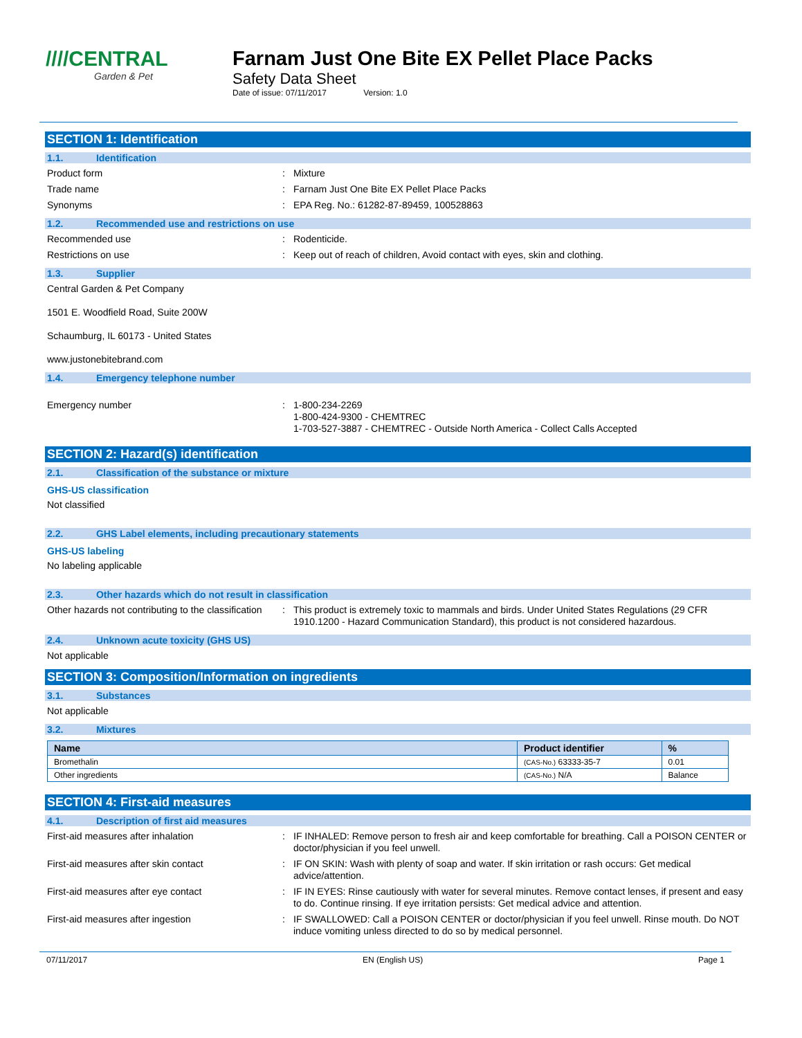////CENTRAL
Garden & Pet
Farnam Just One Bite EX Pellet Place Packs
Safety Data Sheet
Date of issue: 07/11/2017 Version: 1.0
SECTION 1: Identification
1.1. Identification
Product form : Mixture
Trade name : Farnam Just One Bite EX Pellet Place Packs
Synonyms : EPA Reg. No.: 61282-87-89459, 100528863
1.2. Recommended use and restrictions on use
Recommended use : Rodenticide.
Restrictions on use : Keep out of reach of children, Avoid contact with eyes, skin and clothing.
1.3. Supplier
Central Garden & Pet Company
1501 E. Woodfield Road, Suite 200W
Schaumburg, IL 60173 - United States
www.justonebitebrand.com
1.4. Emergency telephone number
Emergency number : 1-800-234-2269
1-800-424-9300 - CHEMTREC
1-703-527-3887 - CHEMTREC - Outside North America - Collect Calls Accepted
SECTION 2: Hazard(s) identification
2.1. Classification of the substance or mixture
GHS-US classification
Not classified
2.2. GHS Label elements, including precautionary statements
GHS-US labeling
No labeling applicable
2.3. Other hazards which do not result in classification
Other hazards not contributing to the classification
: This product is extremely toxic to mammals and birds. Under United States Regulations (29 CFR 1910.1200 - Hazard Communication Standard), this product is not considered hazardous.
2.4. Unknown acute toxicity (GHS US)
Not applicable
SECTION 3: Composition/Information on ingredients
3.1. Substances
Not applicable
3.2. Mixtures
| Name | Product identifier | % |
| --- | --- | --- |
| Bromethalin | (CAS-No.) 63333-35-7 | 0.01 |
| Other ingredients | (CAS-No.) N/A | Balance |
SECTION 4: First-aid measures
4.1. Description of first aid measures
First-aid measures after inhalation : IF INHALED: Remove person to fresh air and keep comfortable for breathing. Call a POISON CENTER or doctor/physician if you feel unwell.
First-aid measures after skin contact : IF ON SKIN: Wash with plenty of soap and water. If skin irritation or rash occurs: Get medical advice/attention.
First-aid measures after eye contact : IF IN EYES: Rinse cautiously with water for several minutes. Remove contact lenses, if present and easy to do. Continue rinsing. If eye irritation persists: Get medical advice and attention.
First-aid measures after ingestion : IF SWALLOWED: Call a POISON CENTER or doctor/physician if you feel unwell. Rinse mouth. Do NOT induce vomiting unless directed to do so by medical personnel.
07/11/2017 EN (English US) Page 1